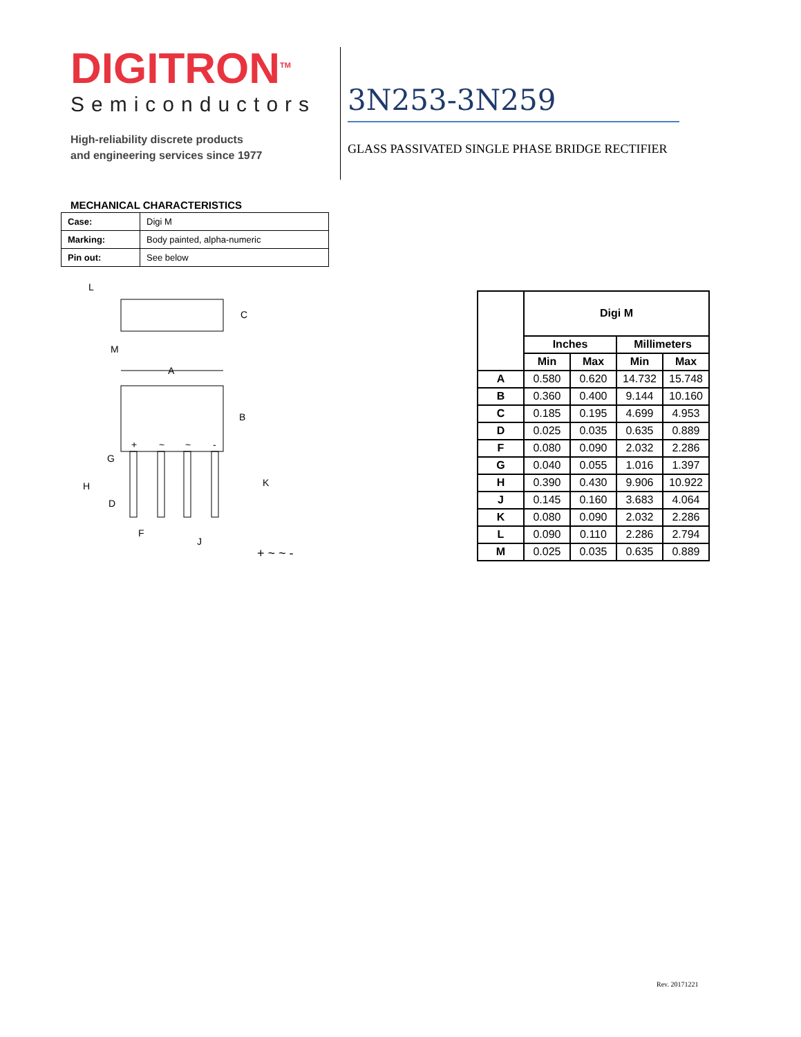DIGITRON<sup>TM</sup>
Semiconductors
High-reliability discrete products
and engineering services since 1977
3N253-3N259
GLASS PASSIVATED SINGLE PHASE BRIDGE RECTIFIER
MECHANICAL CHARACTERISTICS
| Case: | Digi M |
| Marking: | Body painted, alpha-numeric |
| Pin out: | See below |
C
L
M
A
B
+
~
~
-
G
H
D
F
J
K
+ ~ ~ -
| | Digi M | | | |
| --- | --- | --- | --- | --- |
| | Inches | | Millimeters | |
| | Min | Max | Min | Max |
| A | 0.580 | 0.620 | 14.732 | 15.748 |
| B | 0.360 | 0.400 | 9.144 | 10.160 |
| C | 0.185 | 0.195 | 4.699 | 4.953 |
| D | 0.025 | 0.035 | 0.635 | 0.889 |
| F | 0.080 | 0.090 | 2.032 | 2.286 |
| G | 0.040 | 0.055 | 1.016 | 1.397 |
| H | 0.390 | 0.430 | 9.906 | 10.922 |
| J | 0.145 | 0.160 | 3.683 | 4.064 |
| K | 0.080 | 0.090 | 2.032 | 2.286 |
| L | 0.090 | 0.110 | 2.286 | 2.794 |
| M | 0.025 | 0.035 | 0.635 | 0.889 |
Rev. 20171221